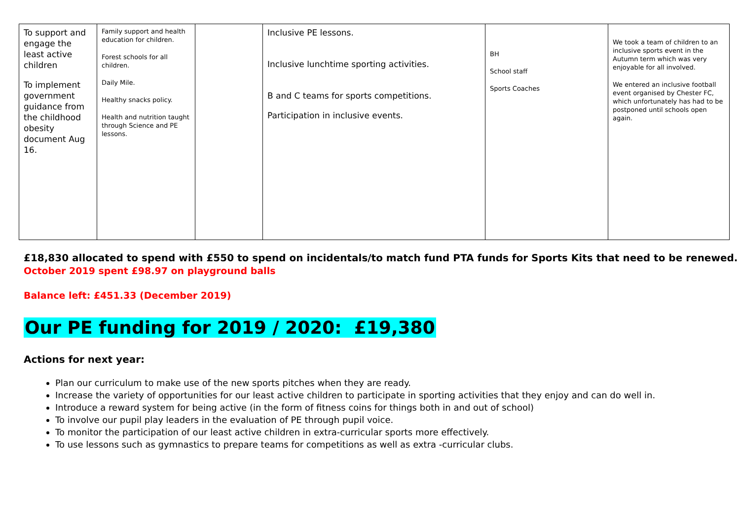| To support and engage the least active children To implement government guidance from the childhood obesity document Aug 16. | Family support and health education for children. Forest schools for all children. Daily Mile. Healthy snacks policy. Health and nutrition taught through Science and PE lessons. | | Inclusive PE lessons. Inclusive lunchtime sporting activities. B and C teams for sports competitions. Participation in inclusive events. | BH School staff Sports Coaches | We took a team of children to an inclusive sports event in the Autumn term which was very enjoyable for all involved. We entered an inclusive football event organised by Chester FC, which unfortunately has had to be postponed until schools open again. |
£18,830 allocated to spend with £550 to spend on incidentals/to match fund PTA funds for Sports Kits that need to be renewed.
October 2019 spent £98.97 on playground balls
Balance left: £451.33 (December 2019)
Our PE funding for 2019 / 2020: £19,380
Actions for next year:
Plan our curriculum to make use of the new sports pitches when they are ready.
Increase the variety of opportunities for our least active children to participate in sporting activities that they enjoy and can do well in.
Introduce a reward system for being active (in the form of fitness coins for things both in and out of school)
To involve our pupil play leaders in the evaluation of PE through pupil voice.
To monitor the participation of our least active children in extra-curricular sports more effectively.
To use lessons such as gymnastics to prepare teams for competitions as well as extra -curricular clubs.